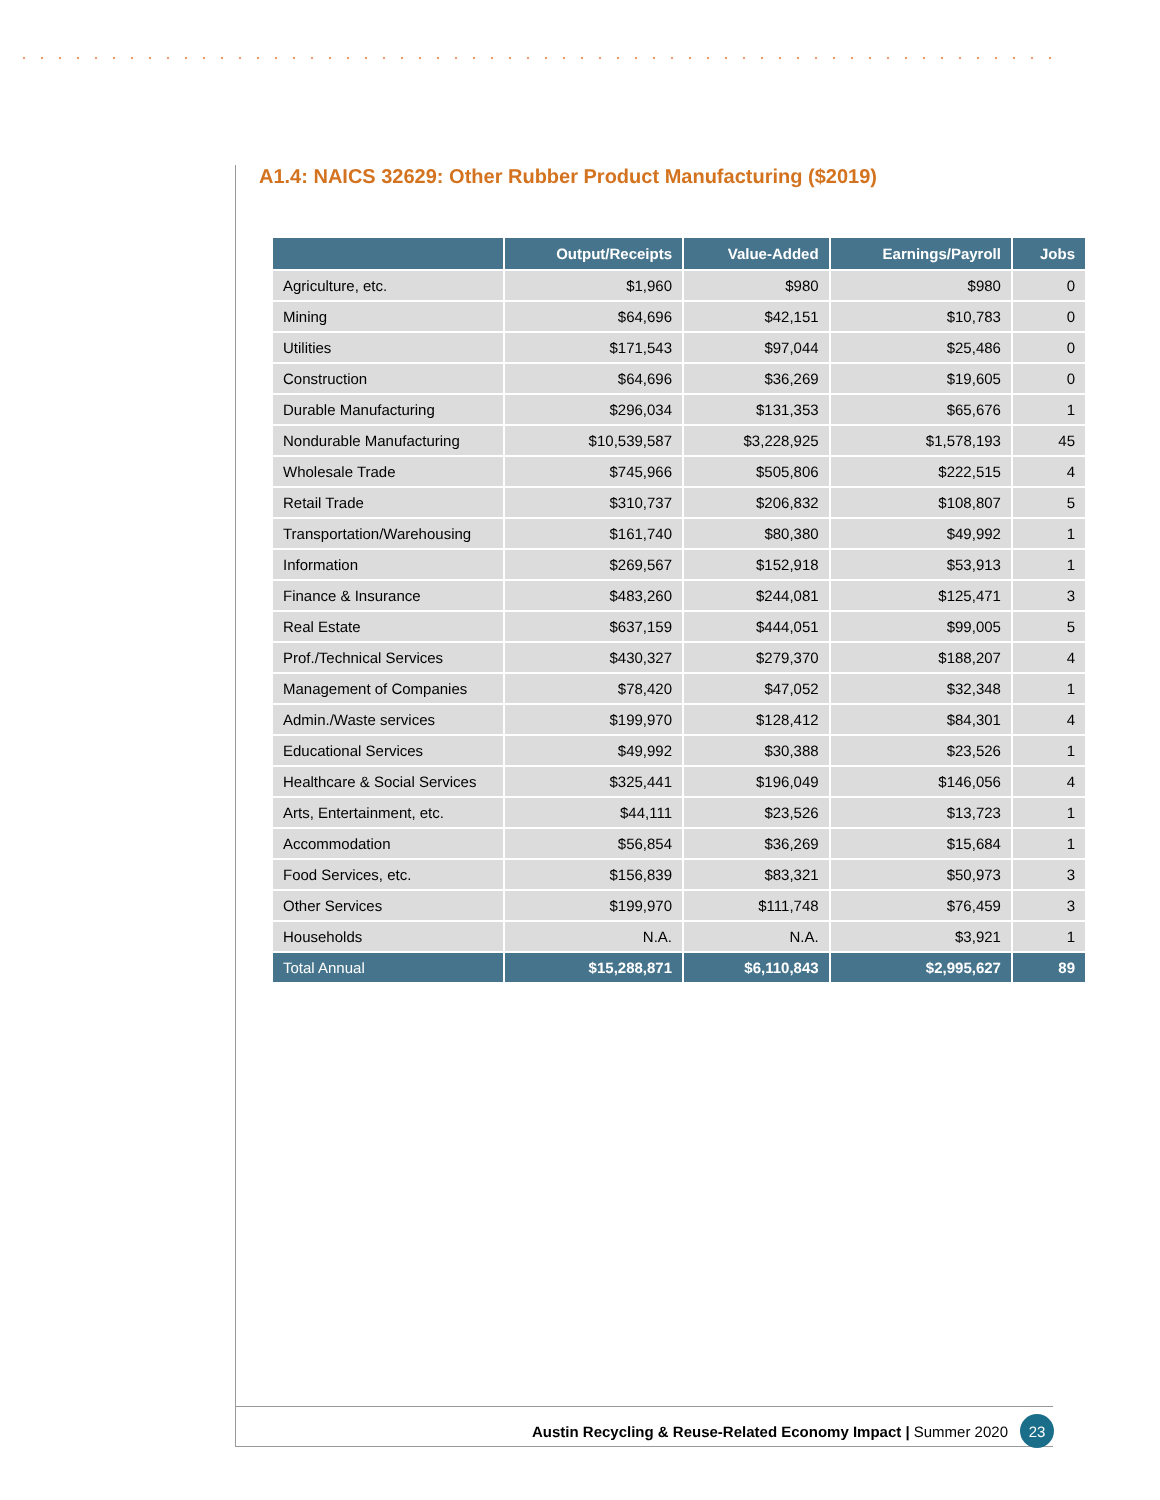A1.4: NAICS 32629: Other Rubber Product Manufacturing ($2019)
| | Output/Receipts | Value-Added | Earnings/Payroll | Jobs |
| --- | --- | --- | --- | --- |
| Agriculture, etc. | $1,960 | $980 | $980 | 0 |
| Mining | $64,696 | $42,151 | $10,783 | 0 |
| Utilities | $171,543 | $97,044 | $25,486 | 0 |
| Construction | $64,696 | $36,269 | $19,605 | 0 |
| Durable Manufacturing | $296,034 | $131,353 | $65,676 | 1 |
| Nondurable Manufacturing | $10,539,587 | $3,228,925 | $1,578,193 | 45 |
| Wholesale Trade | $745,966 | $505,806 | $222,515 | 4 |
| Retail Trade | $310,737 | $206,832 | $108,807 | 5 |
| Transportation/Warehousing | $161,740 | $80,380 | $49,992 | 1 |
| Information | $269,567 | $152,918 | $53,913 | 1 |
| Finance & Insurance | $483,260 | $244,081 | $125,471 | 3 |
| Real Estate | $637,159 | $444,051 | $99,005 | 5 |
| Prof./Technical Services | $430,327 | $279,370 | $188,207 | 4 |
| Management of Companies | $78,420 | $47,052 | $32,348 | 1 |
| Admin./Waste services | $199,970 | $128,412 | $84,301 | 4 |
| Educational Services | $49,992 | $30,388 | $23,526 | 1 |
| Healthcare & Social Services | $325,441 | $196,049 | $146,056 | 4 |
| Arts, Entertainment, etc. | $44,111 | $23,526 | $13,723 | 1 |
| Accommodation | $56,854 | $36,269 | $15,684 | 1 |
| Food Services, etc. | $156,839 | $83,321 | $50,973 | 3 |
| Other Services | $199,970 | $111,748 | $76,459 | 3 |
| Households | N.A. | N.A. | $3,921 | 1 |
| Total Annual | $15,288,871 | $6,110,843 | $2,995,627 | 89 |
Austin Recycling & Reuse-Related Economy Impact | Summer 2020 23